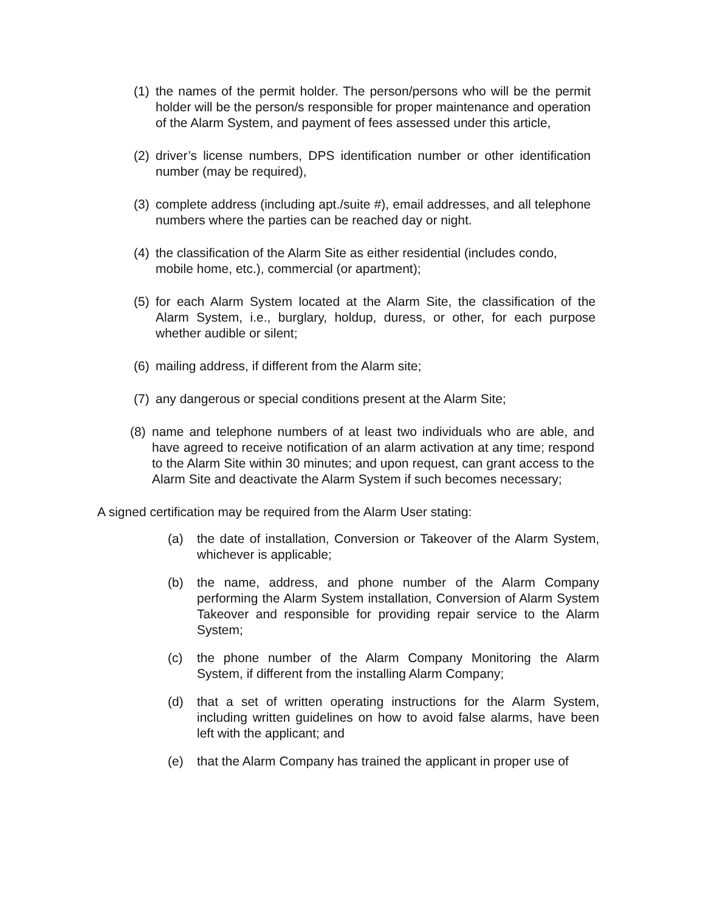(1) the names of the permit holder. The person/persons who will be the permit holder will be the person/s responsible for proper maintenance and operation of the Alarm System, and payment of fees assessed under this article,
(2) driver’s license numbers, DPS identification number or other identification number (may be required),
(3) complete address (including apt./suite #), email addresses, and all telephone numbers where the parties can be reached day or night.
(4) the classification of the Alarm Site as either residential (includes condo, mobile home, etc.), commercial (or apartment);
(5) for each Alarm System located at the Alarm Site, the classification of the Alarm System, i.e., burglary, holdup, duress, or other, for each purpose whether audible or silent;
(6) mailing address, if different from the Alarm site;
(7) any dangerous or special conditions present at the Alarm Site;
(8) name and telephone numbers of at least two individuals who are able, and have agreed to receive notification of an alarm activation at any time; respond to the Alarm Site within 30 minutes; and upon request, can grant access to the Alarm Site and deactivate the Alarm System if such becomes necessary;
A signed certification may be required from the Alarm User stating:
(a) the date of installation, Conversion or Takeover of the Alarm System, whichever is applicable;
(b) the name, address, and phone number of the Alarm Company performing the Alarm System installation, Conversion of Alarm System Takeover and responsible for providing repair service to the Alarm System;
(c) the phone number of the Alarm Company Monitoring the Alarm System, if different from the installing Alarm Company;
(d) that a set of written operating instructions for the Alarm System, including written guidelines on how to avoid false alarms, have been left with the applicant; and
(e) that the Alarm Company has trained the applicant in proper use of